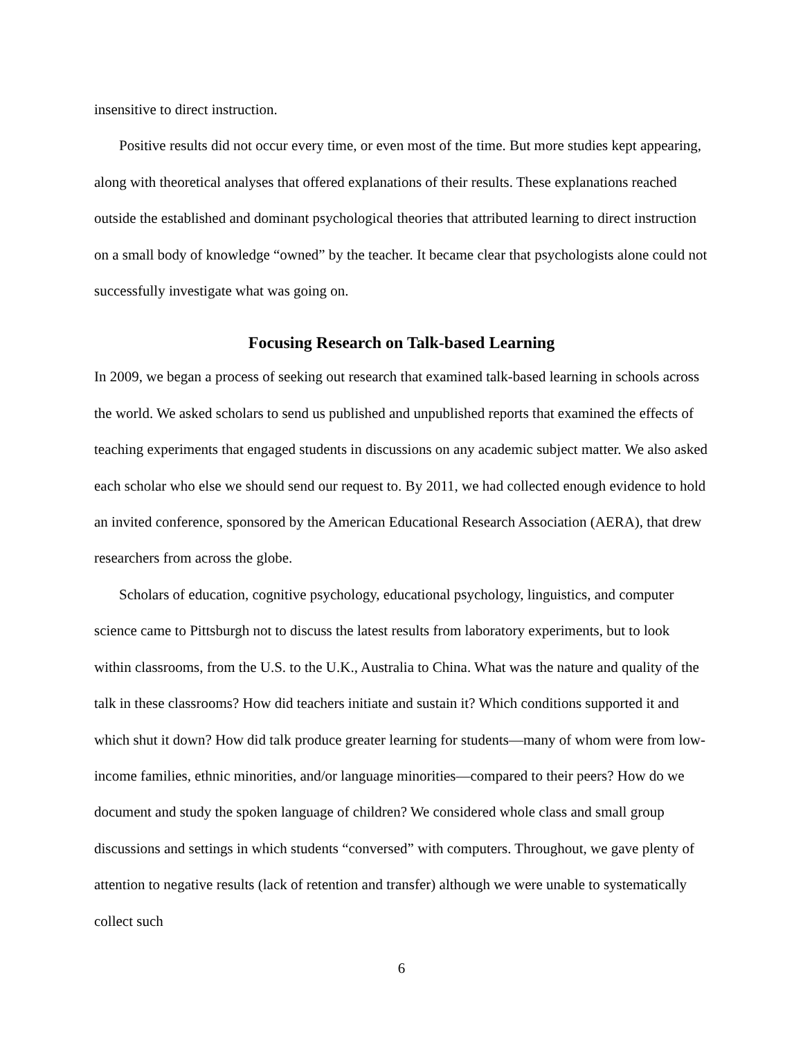insensitive to direct instruction.
Positive results did not occur every time, or even most of the time. But more studies kept appearing, along with theoretical analyses that offered explanations of their results. These explanations reached outside the established and dominant psychological theories that attributed learning to direct instruction on a small body of knowledge “owned” by the teacher. It became clear that psychologists alone could not successfully investigate what was going on.
Focusing Research on Talk-based Learning
In 2009, we began a process of seeking out research that examined talk-based learning in schools across the world. We asked scholars to send us published and unpublished reports that examined the effects of teaching experiments that engaged students in discussions on any academic subject matter. We also asked each scholar who else we should send our request to. By 2011, we had collected enough evidence to hold an invited conference, sponsored by the American Educational Research Association (AERA), that drew researchers from across the globe.
Scholars of education, cognitive psychology, educational psychology, linguistics, and computer science came to Pittsburgh not to discuss the latest results from laboratory experiments, but to look within classrooms, from the U.S. to the U.K., Australia to China. What was the nature and quality of the talk in these classrooms? How did teachers initiate and sustain it? Which conditions supported it and which shut it down? How did talk produce greater learning for students—many of whom were from low-income families, ethnic minorities, and/or language minorities—compared to their peers? How do we document and study the spoken language of children? We considered whole class and small group discussions and settings in which students “conversed” with computers. Throughout, we gave plenty of attention to negative results (lack of retention and transfer) although we were unable to systematically collect such
6